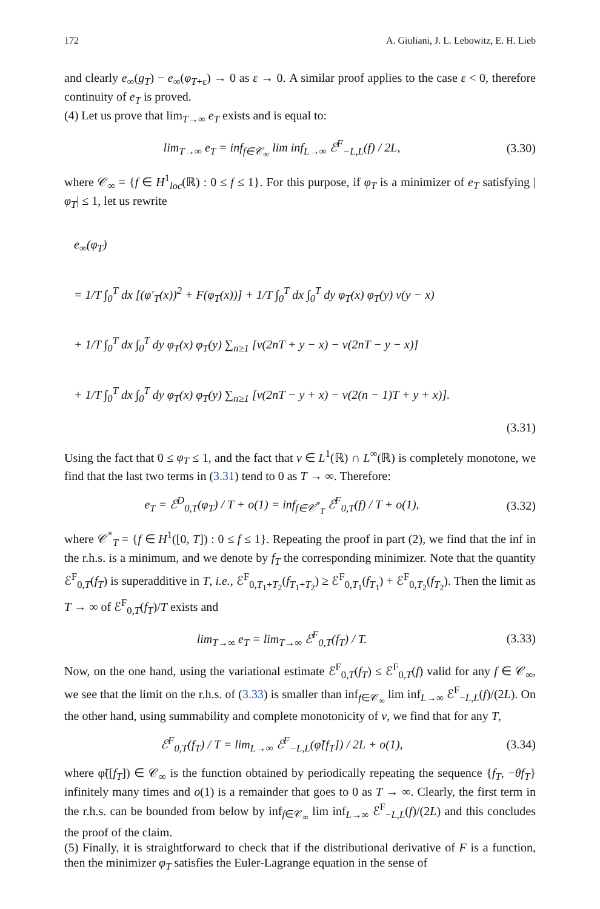172 A. Giuliani, J. L. Lebowitz, E. H. Lieb
and clearly e<sub>∞</sub>(g<sub>T</sub>) − e<sub>∞</sub>(φ<sub>T+ε</sub>) → 0 as ε → 0. A similar proof applies to the case ε < 0, therefore continuity of e<sub>T</sub> is proved.
(4) Let us prove that lim<sub>T→∞</sub> e<sub>T</sub> exists and is equal to:
lim<sub>T→∞</sub> e<sub>T</sub> = inf<sub>f∈𝒞<sub>∞</sub></sub> lim inf<sub>L→∞</sub> ℰ<sup>F</sup><sub>−L,L</sub>(f) / 2L,
(3.30)
where 𝒞<sub>∞</sub> = {f ∈ H<sup>1</sup><sub>loc</sub>(ℝ) : 0 ≤ f ≤ 1}. For this purpose, if φ<sub>T</sub> is a minimizer of e<sub>T</sub> satisfying |φ<sub>T</sub>| ≤ 1, let us rewrite
e<sub>∞</sub>(φ<sub>T</sub>)
= 1/T ∫<sub>0</sub><sup>T</sup> dx [(φ′<sub>T</sub>(x))<sup>2</sup> + F(φ<sub>T</sub>(x))] + 1/T ∫<sub>0</sub><sup>T</sup> dx ∫<sub>0</sub><sup>T</sup> dy φ<sub>T</sub>(x) φ<sub>T</sub>(y) v(y − x)
+ 1/T ∫<sub>0</sub><sup>T</sup> dx ∫<sub>0</sub><sup>T</sup> dy φ<sub>T</sub>(x) φ<sub>T</sub>(y) ∑<sub>n≥1</sub> [v(2nT + y − x) − v(2nT − y − x)]
+ 1/T ∫<sub>0</sub><sup>T</sup> dx ∫<sub>0</sub><sup>T</sup> dy φ<sub>T</sub>(x) φ<sub>T</sub>(y) ∑<sub>n≥1</sub> [v(2nT − y + x) − v(2(n − 1)T + y + x)].
(3.31)
Using the fact that 0 ≤ φ<sub>T</sub> ≤ 1, and the fact that v ∈ L<sup>1</sup>(ℝ) ∩ L<sup>∞</sup>(ℝ) is completely monotone, we find that the last two terms in (3.31) tend to 0 as T → ∞. Therefore:
e<sub>T</sub> = ℰ<sup>D</sup><sub>0,T</sub>(φ<sub>T</sub>) / T + o(1) = inf<sub>f∈𝒞<sup>*</sup><sub>T</sub></sub> ℰ<sup>F</sup><sub>0,T</sub>(f) / T + o(1),
(3.32)
where 𝒞<sup>*</sup><sub>T</sub> = {f ∈ H<sup>1</sup>([0, T]) : 0 ≤ f ≤ 1}. Repeating the proof in part (2), we find that the inf in the r.h.s. is a minimum, and we denote by f<sub>T</sub> the corresponding minimizer. Note that the quantity ℰ<sup>F</sup><sub>0,T</sub>(f<sub>T</sub>) is superadditive in T, i.e., ℰ<sup>F</sup><sub>0,T<sub>1</sub>+T<sub>2</sub></sub>(f<sub>T<sub>1</sub>+T<sub>2</sub></sub>) ≥ ℰ<sup>F</sup><sub>0,T<sub>1</sub></sub>(f<sub>T<sub>1</sub></sub>) + ℰ<sup>F</sup><sub>0,T<sub>2</sub></sub>(f<sub>T<sub>2</sub></sub>). Then the limit as T → ∞ of ℰ<sup>F</sup><sub>0,T</sub>(f<sub>T</sub>)/T exists and
lim<sub>T→∞</sub> e<sub>T</sub> = lim<sub>T→∞</sub> ℰ<sup>F</sup><sub>0,T</sub>(f<sub>T</sub>) / T.
(3.33)
Now, on the one hand, using the variational estimate ℰ<sup>F</sup><sub>0,T</sub>(f<sub>T</sub>) ≤ ℰ<sup>F</sup><sub>0,T</sub>(f) valid for any f ∈ 𝒞<sub>∞</sub>, we see that the limit on the r.h.s. of (3.33) is smaller than inf<sub>f∈𝒞<sub>∞</sub></sub> lim inf<sub>L→∞</sub> ℰ<sup>F</sup><sub>−L,L</sub>(f)/(2L). On the other hand, using summability and complete monotonicity of v, we find that for any T,
ℰ<sup>F</sup><sub>0,T</sub>(f<sub>T</sub>) / T = lim<sub>L→∞</sub> ℰ<sup>F</sup><sub>−L,L</sub>(φ̃[f<sub>T</sub>]) / 2L + o(1),
(3.34)
where φ̃([f<sub>T</sub>]) ∈ 𝒞<sub>∞</sub> is the function obtained by periodically repeating the sequence {f<sub>T</sub>, −θf<sub>T</sub>} infinitely many times and o(1) is a remainder that goes to 0 as T → ∞. Clearly, the first term in the r.h.s. can be bounded from below by inf<sub>f∈𝒞<sub>∞</sub></sub> lim inf<sub>L→∞</sub> ℰ<sup>F</sup><sub>−L,L</sub>(f)/(2L) and this concludes the proof of the claim.
(5) Finally, it is straightforward to check that if the distributional derivative of F is a function, then the minimizer φ<sub>T</sub> satisfies the Euler-Lagrange equation in the sense of